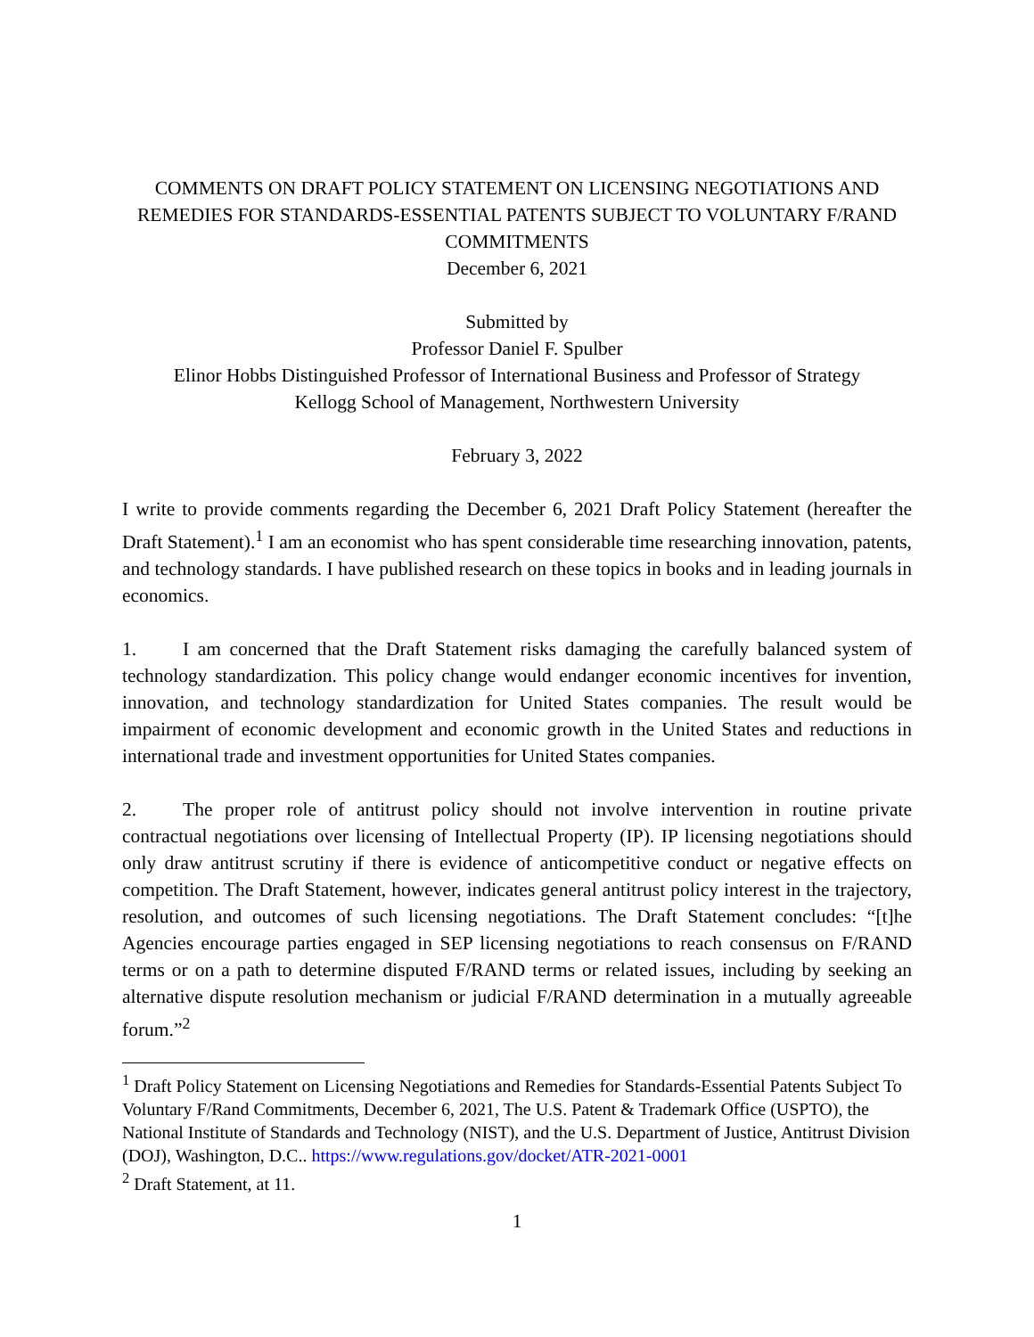COMMENTS ON DRAFT POLICY STATEMENT ON LICENSING NEGOTIATIONS AND REMEDIES FOR STANDARDS-ESSENTIAL PATENTS SUBJECT TO VOLUNTARY F/RAND COMMITMENTS
December 6, 2021
Submitted by
Professor Daniel F. Spulber
Elinor Hobbs Distinguished Professor of International Business and Professor of Strategy
Kellogg School of Management, Northwestern University
February 3, 2022
I write to provide comments regarding the December 6, 2021 Draft Policy Statement (hereafter the Draft Statement).<sup>1</sup> I am an economist who has spent considerable time researching innovation, patents, and technology standards. I have published research on these topics in books and in leading journals in economics.
1. I am concerned that the Draft Statement risks damaging the carefully balanced system of technology standardization. This policy change would endanger economic incentives for invention, innovation, and technology standardization for United States companies. The result would be impairment of economic development and economic growth in the United States and reductions in international trade and investment opportunities for United States companies.
2. The proper role of antitrust policy should not involve intervention in routine private contractual negotiations over licensing of Intellectual Property (IP). IP licensing negotiations should only draw antitrust scrutiny if there is evidence of anticompetitive conduct or negative effects on competition. The Draft Statement, however, indicates general antitrust policy interest in the trajectory, resolution, and outcomes of such licensing negotiations. The Draft Statement concludes: “[t]he Agencies encourage parties engaged in SEP licensing negotiations to reach consensus on F/RAND terms or on a path to determine disputed F/RAND terms or related issues, including by seeking an alternative dispute resolution mechanism or judicial F/RAND determination in a mutually agreeable forum.”<sup>2</sup>
<sup>1</sup> Draft Policy Statement on Licensing Negotiations and Remedies for Standards-Essential Patents Subject To Voluntary F/Rand Commitments, December 6, 2021, The U.S. Patent & Trademark Office (USPTO), the National Institute of Standards and Technology (NIST), and the U.S. Department of Justice, Antitrust Division (DOJ), Washington, D.C.. https://www.regulations.gov/docket/ATR-2021-0001
<sup>2</sup> Draft Statement, at 11.
1